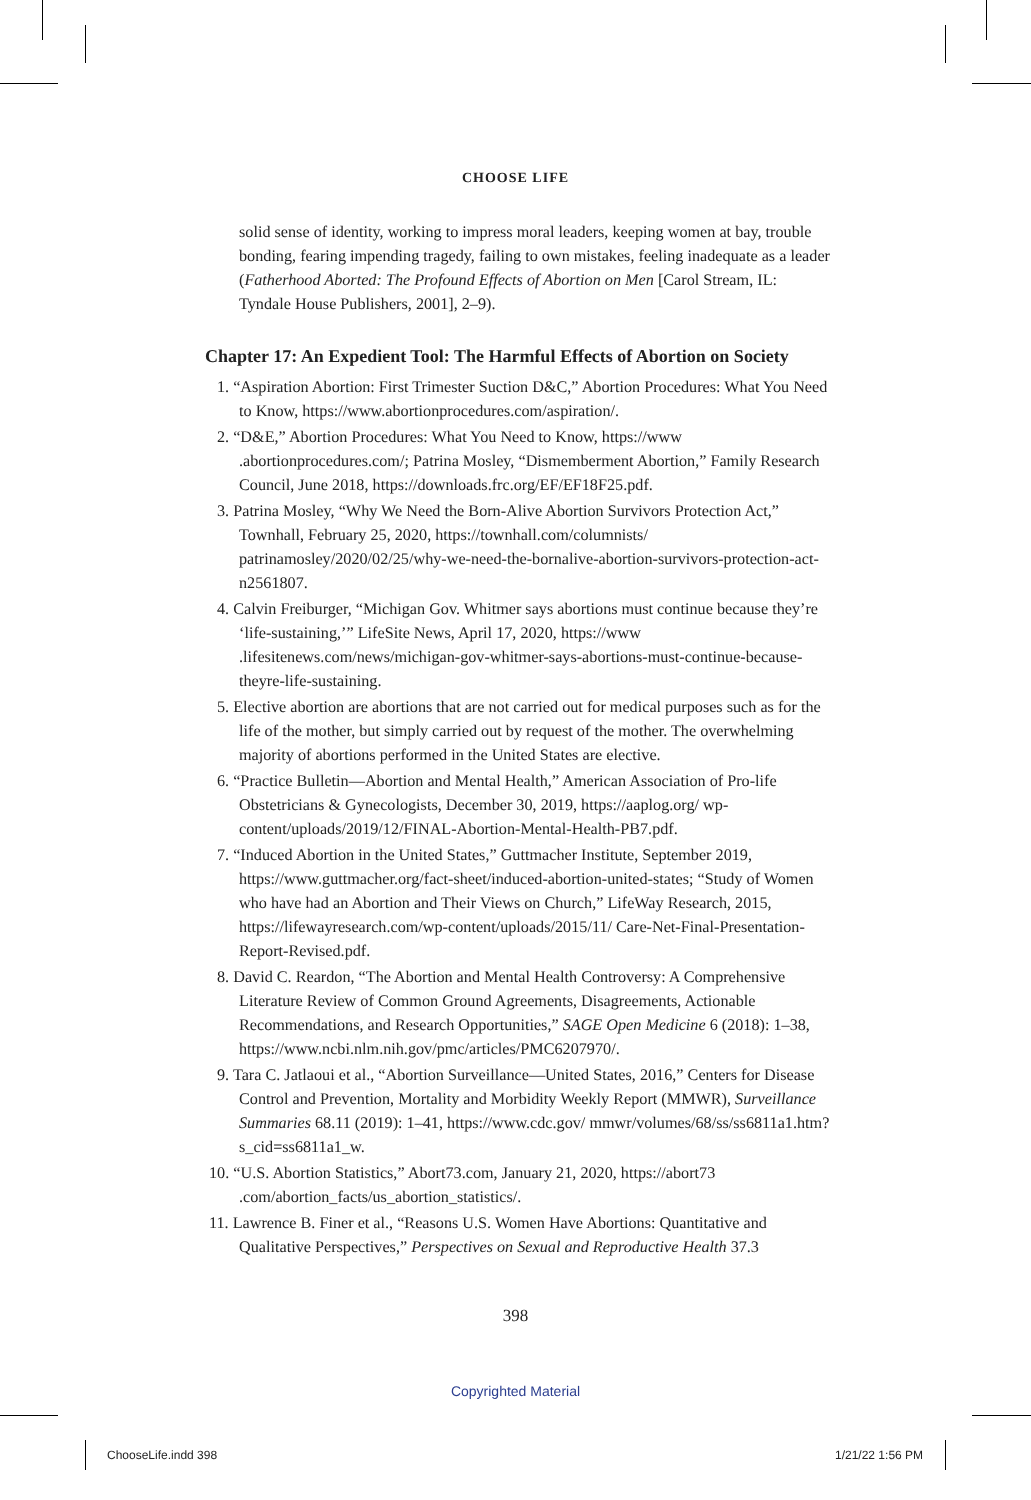CHOOSE LIFE
solid sense of identity, working to impress moral leaders, keeping women at bay, trouble bonding, fearing impending tragedy, failing to own mistakes, feeling inadequate as a leader (Fatherhood Aborted: The Profound Effects of Abortion on Men [Carol Stream, IL: Tyndale House Publishers, 2001], 2–9).
Chapter 17: An Expedient Tool: The Harmful Effects of Abortion on Society
1. “Aspiration Abortion: First Trimester Suction D&C,” Abortion Procedures: What You Need to Know, https://www.abortionprocedures.com/aspiration/.
2. “D&E,” Abortion Procedures: What You Need to Know, https://www .abortionprocedures.com/; Patrina Mosley, “Dismemberment Abortion,” Family Research Council, June 2018, https://downloads.frc.org/EF/EF18F25.pdf.
3. Patrina Mosley, “Why We Need the Born-Alive Abortion Survivors Protection Act,” Townhall, February 25, 2020, https://townhall.com/columnists/ patrinamosley/2020/02/25/why-we-need-the-bornalive-abortion-survivors-protection-act-n2561807.
4. Calvin Freiburger, “Michigan Gov. Whitmer says abortions must continue because they’re ‘life-sustaining,’” LifeSite News, April 17, 2020, https://www .lifesitenews.com/news/michigan-gov-whitmer-says-abortions-must-continue-because-theyre-life-sustaining.
5. Elective abortion are abortions that are not carried out for medical purposes such as for the life of the mother, but simply carried out by request of the mother. The overwhelming majority of abortions performed in the United States are elective.
6. “Practice Bulletin—Abortion and Mental Health,” American Association of Pro-life Obstetricians & Gynecologists, December 30, 2019, https://aaplog.org/ wp-content/uploads/2019/12/FINAL-Abortion-Mental-Health-PB7.pdf.
7. “Induced Abortion in the United States,” Guttmacher Institute, September 2019, https://www.guttmacher.org/fact-sheet/induced-abortion-united-states; “Study of Women who have had an Abortion and Their Views on Church,” LifeWay Research, 2015, https://lifewayresearch.com/wp-content/uploads/2015/11/ Care-Net-Final-Presentation-Report-Revised.pdf.
8. David C. Reardon, “The Abortion and Mental Health Controversy: A Comprehensive Literature Review of Common Ground Agreements, Disagreements, Actionable Recommendations, and Research Opportunities,” SAGE Open Medicine 6 (2018): 1–38, https://www.ncbi.nlm.nih.gov/pmc/articles/PMC6207970/.
9. Tara C. Jatlaoui et al., “Abortion Surveillance—United States, 2016,” Centers for Disease Control and Prevention, Mortality and Morbidity Weekly Report (MMWR), Surveillance Summaries 68.11 (2019): 1–41, https://www.cdc.gov/ mmwr/volumes/68/ss/ss6811a1.htm?s_cid=ss6811a1_w.
10. “U.S. Abortion Statistics,” Abort73.com, January 21, 2020, https://abort73 .com/abortion_facts/us_abortion_statistics/.
11. Lawrence B. Finer et al., “Reasons U.S. Women Have Abortions: Quantitative and Qualitative Perspectives,” Perspectives on Sexual and Reproductive Health 37.3
398
Copyrighted Material
ChooseLife.indd 398 1/21/22 1:56 PM